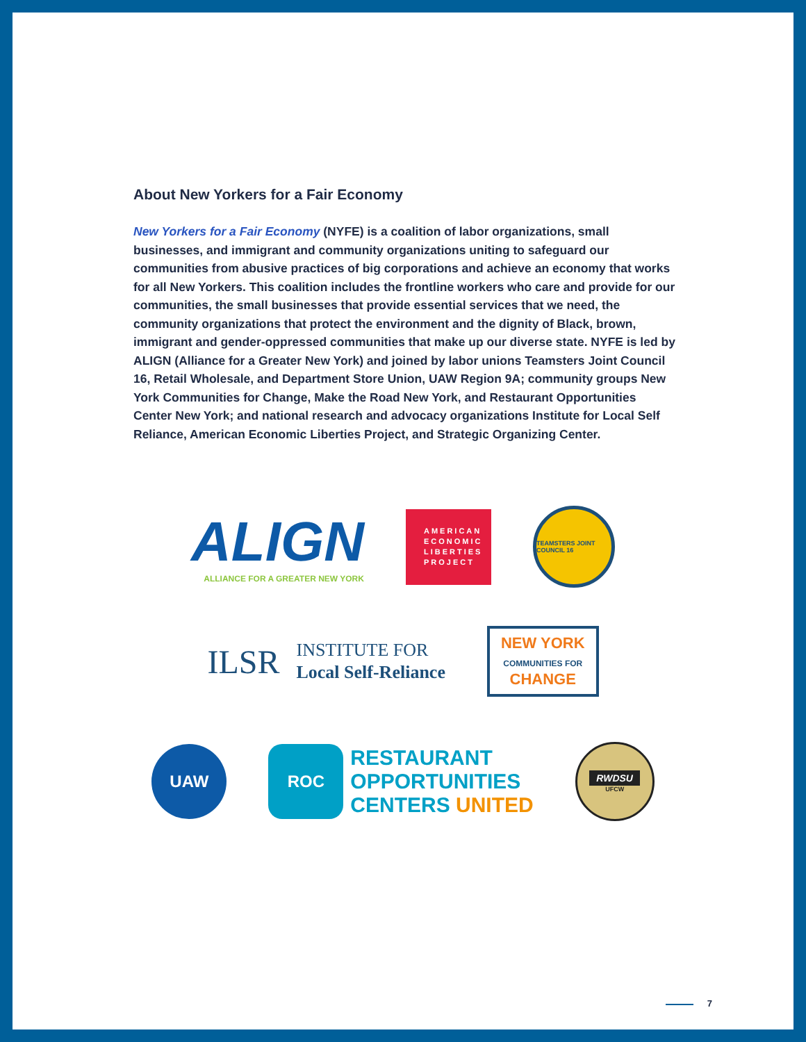About New Yorkers for a Fair Economy
New Yorkers for a Fair Economy (NYFE) is a coalition of labor organizations, small businesses, and immigrant and community organizations uniting to safeguard our communities from abusive practices of big corporations and achieve an economy that works for all New Yorkers. This coalition includes the frontline workers who care and provide for our communities, the small businesses that provide essential services that we need, the community organizations that protect the environment and the dignity of Black, brown, immigrant and gender-oppressed communities that make up our diverse state. NYFE is led by ALIGN (Alliance for a Greater New York) and joined by labor unions Teamsters Joint Council 16, Retail Wholesale, and Department Store Union, UAW Region 9A; community groups New York Communities for Change, Make the Road New York, and Restaurant Opportunities Center New York; and national research and advocacy organizations Institute for Local Self Reliance, American Economic Liberties Project, and Strategic Organizing Center.
ALIGN
ALLIANCE FOR A GREATER NEW YORK
AMERICAN
ECONOMIC
LIBERTIES
PROJECT
TEAMSTERS JOINT COUNCIL 16
ILSR INSTITUTE FOR
Local Self-Reliance
NEW YORK
COMMUNITIES FOR
CHANGE
UAW
ROC
RESTAURANT
OPPORTUNITIES
CENTERS UNITED
RWDSU
UFCW
7